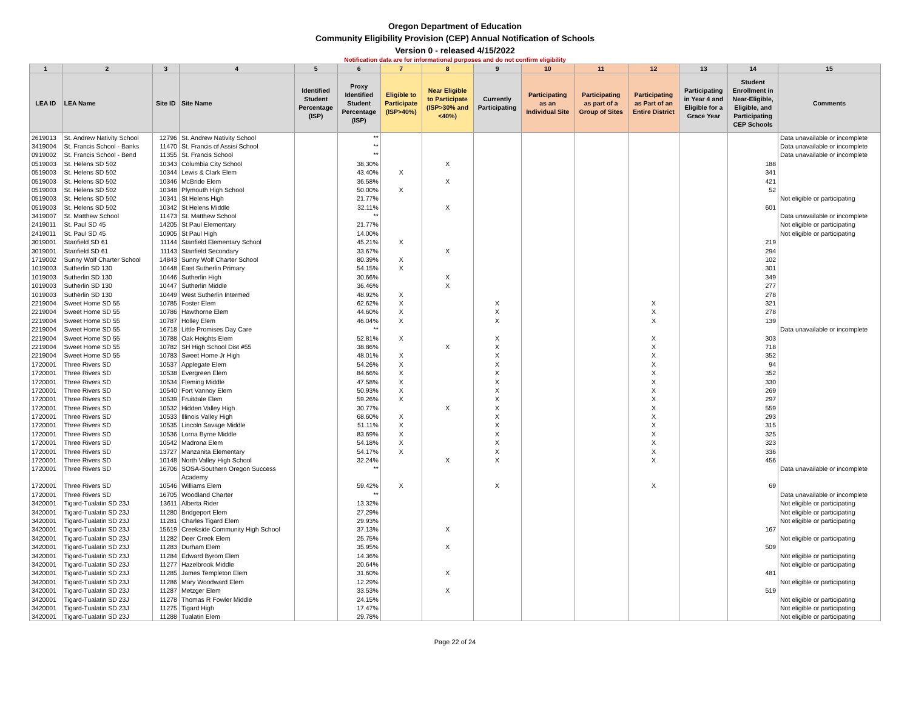Oregon Department of Education
Community Eligibility Provision (CEP) Annual Notification of Schools
Version 0 - released 4/15/2022
Notification data are for informational purposes and do not confirm eligibility
| 1 | 2 | 3 | 4 | 5 | 6 | 7 | 8 | 9 | 10 | 11 | 12 | 13 | 14 | 15 |
| --- | --- | --- | --- | --- | --- | --- | --- | --- | --- | --- | --- | --- | --- | --- |
| LEA ID | LEA Name | Site ID | Site Name | Identified Student Percentage (ISP) | Proxy Identified Student Percentage (ISP) | Eligible to Participate (ISP>40%) | Near Eligible to Participate (ISP>30% and <40%) | Currently Participating | Participating as an Individual Site | Participating as part of a Group of Sites | Participating as Part of an Entire District | Participating in Year 4 and Eligible for a Grace Year | Student Enrollment in Near-Eligible, Eligible, and Participating CEP Schools | Comments |
| 2619013 | St. Andrew Nativity School | 12796 | St. Andrew Nativity School | | ** | | | | | | | | | Data unavailable or incomplete |
| 3419004 | St. Francis School - Banks | 11470 | St. Francis of Assisi School | | ** | | | | | | | | | Data unavailable or incomplete |
| 0919002 | St. Francis School - Bend | 11355 | St. Francis School | | ** | | | | | | | | | Data unavailable or incomplete |
| 0519003 | St. Helens SD 502 | 10343 | Columbia City School | | 38.30% | | X | | | | | | 188 | |
| 0519003 | St. Helens SD 502 | 10344 | Lewis & Clark Elem | | 43.40% | X | | | | | | | 341 | |
| 0519003 | St. Helens SD 502 | 10346 | McBride Elem | | 36.58% | | X | | | | | | 421 | |
| 0519003 | St. Helens SD 502 | 10348 | Plymouth High School | | 50.00% | X | | | | | | | 52 | |
| 0519003 | St. Helens SD 502 | 10341 | St Helens High | | 21.77% | | | | | | | | | Not eligible or participating |
| 0519003 | St. Helens SD 502 | 10342 | St Helens Middle | | 32.11% | | X | | | | | | 601 | |
| 3419007 | St. Matthew School | 11473 | St. Matthew School | | ** | | | | | | | | | Data unavailable or incomplete |
| 2419011 | St. Paul SD 45 | 14205 | St Paul Elementary | | 21.77% | | | | | | | | | Not eligible or participating |
| 2419011 | St. Paul SD 45 | 10905 | St Paul High | | 14.00% | | | | | | | | | Not eligible or participating |
| 3019001 | Stanfield SD 61 | 11144 | Stanfield Elementary School | | 45.21% | X | | | | | | | 219 | |
| 3019001 | Stanfield SD 61 | 11143 | Stanfield Secondary | | 33.67% | | X | | | | | | 294 | |
| 1719002 | Sunny Wolf Charter School | 14843 | Sunny Wolf Charter School | | 80.39% | X | | | | | | | 102 | |
| 1019003 | Sutherlin SD 130 | 10448 | East Sutherlin Primary | | 54.15% | X | | | | | | | 301 | |
| 1019003 | Sutherlin SD 130 | 10446 | Sutherlin High | | 30.66% | | X | | | | | | 349 | |
| 1019003 | Sutherlin SD 130 | 10447 | Sutherlin Middle | | 36.46% | | X | | | | | | 277 | |
| 1019003 | Sutherlin SD 130 | 10449 | West Sutherlin Intermed | | 48.92% | X | | | | | | | 278 | |
| 2219004 | Sweet Home SD 55 | 10785 | Foster Elem | | 62.62% | X | | X | | | X | | 321 | |
| 2219004 | Sweet Home SD 55 | 10786 | Hawthorne Elem | | 44.60% | X | | X | | | X | | 278 | |
| 2219004 | Sweet Home SD 55 | 10787 | Holley Elem | | 46.04% | X | | X | | | X | | 139 | |
| 2219004 | Sweet Home SD 55 | 16718 | Little Promises Day Care | | ** | | | | | | | | | Data unavailable or incomplete |
| 2219004 | Sweet Home SD 55 | 10788 | Oak Heights Elem | | 52.81% | X | | X | | | X | | 303 | |
| 2219004 | Sweet Home SD 55 | 10782 | SH High School Dist #55 | | 38.86% | | X | X | | | X | | 718 | |
| 2219004 | Sweet Home SD 55 | 10783 | Sweet Home Jr High | | 48.01% | X | | X | | | X | | 352 | |
| 1720001 | Three Rivers SD | 10537 | Applegate Elem | | 54.26% | X | | X | | | X | | 94 | |
| 1720001 | Three Rivers SD | 10538 | Evergreen Elem | | 84.66% | X | | X | | | X | | 352 | |
| 1720001 | Three Rivers SD | 10534 | Fleming Middle | | 47.58% | X | | X | | | X | | 330 | |
| 1720001 | Three Rivers SD | 10540 | Fort Vannoy Elem | | 50.93% | X | | X | | | X | | 269 | |
| 1720001 | Three Rivers SD | 10539 | Fruitdale Elem | | 59.26% | X | | X | | | X | | 297 | |
| 1720001 | Three Rivers SD | 10532 | Hidden Valley High | | 30.77% | | X | X | | | X | | 559 | |
| 1720001 | Three Rivers SD | 10533 | Illinois Valley High | | 68.60% | X | | X | | | X | | 293 | |
| 1720001 | Three Rivers SD | 10535 | Lincoln Savage Middle | | 51.11% | X | | X | | | X | | 315 | |
| 1720001 | Three Rivers SD | 10536 | Lorna Byrne Middle | | 83.69% | X | | X | | | X | | 325 | |
| 1720001 | Three Rivers SD | 10542 | Madrona Elem | | 54.18% | X | | X | | | X | | 323 | |
| 1720001 | Three Rivers SD | 13727 | Manzanita Elementary | | 54.17% | X | | X | | | X | | 336 | |
| 1720001 | Three Rivers SD | 10148 | North Valley High School | | 32.24% | | X | X | | | X | | 456 | |
| 1720001 | Three Rivers SD | 16706 | SOSA-Southern Oregon Success Academy | | ** | | | | | | | | | Data unavailable or incomplete |
| 1720001 | Three Rivers SD | 10546 | Williams Elem | | 59.42% | X | | X | | | X | | 69 | |
| 1720001 | Three Rivers SD | 16705 | Woodland Charter | | ** | | | | | | | | | Data unavailable or incomplete |
| 3420001 | Tigard-Tualatin SD 23J | 13611 | Alberta Rider | | 13.32% | | | | | | | | | Not eligible or participating |
| 3420001 | Tigard-Tualatin SD 23J | 11280 | Bridgeport Elem | | 27.29% | | | | | | | | | Not eligible or participating |
| 3420001 | Tigard-Tualatin SD 23J | 11281 | Charles Tigard Elem | | 29.93% | | | | | | | | | Not eligible or participating |
| 3420001 | Tigard-Tualatin SD 23J | 15619 | Creekside Community High School | | 37.13% | | X | | | | | | 167 | |
| 3420001 | Tigard-Tualatin SD 23J | 11282 | Deer Creek Elem | | 25.75% | | | | | | | | | Not eligible or participating |
| 3420001 | Tigard-Tualatin SD 23J | 11283 | Durham Elem | | 35.95% | | X | | | | | | 509 | |
| 3420001 | Tigard-Tualatin SD 23J | 11284 | Edward Byrom Elem | | 14.36% | | | | | | | | | Not eligible or participating |
| 3420001 | Tigard-Tualatin SD 23J | 11277 | Hazelbrook Middle | | 20.64% | | | | | | | | | Not eligible or participating |
| 3420001 | Tigard-Tualatin SD 23J | 11285 | James Templeton Elem | | 31.60% | | X | | | | | | 481 | |
| 3420001 | Tigard-Tualatin SD 23J | 11286 | Mary Woodward Elem | | 12.29% | | | | | | | | | Not eligible or participating |
| 3420001 | Tigard-Tualatin SD 23J | 11287 | Metzger Elem | | 33.53% | | X | | | | | | 519 | |
| 3420001 | Tigard-Tualatin SD 23J | 11278 | Thomas R Fowler Middle | | 24.15% | | | | | | | | | Not eligible or participating |
| 3420001 | Tigard-Tualatin SD 23J | 11275 | Tigard High | | 17.47% | | | | | | | | | Not eligible or participating |
| 3420001 | Tigard-Tualatin SD 23J | 11288 | Tualatin Elem | | 29.78% | | | | | | | | | Not eligible or participating |
Page 22 of 24